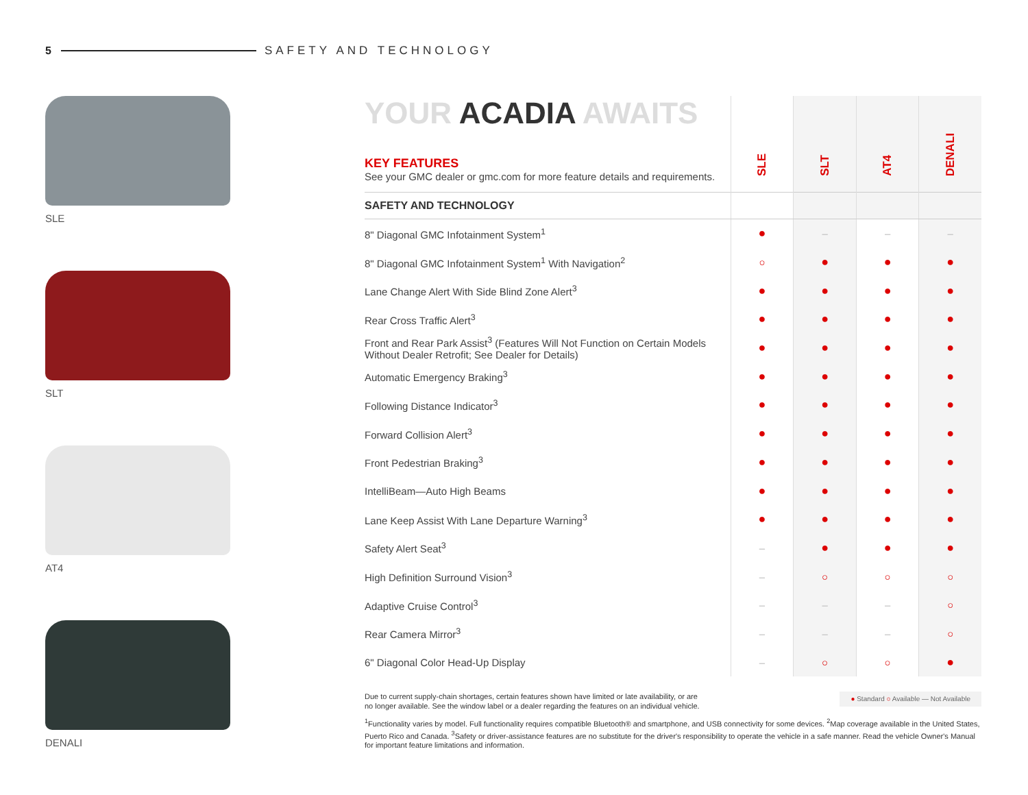5 SAFETY AND TECHNOLOGY
SLE
SLT
AT4
DENALI
| YOUR ACADIA AWAITS KEY FEATURES See your GMC dealer or gmc.com for more feature details and requirements. | SLE | SLT | AT4 | DENALI |
| SAFETY AND TECHNOLOGY | | | | |
| 8" Diagonal GMC Infotainment System<sup>1</sup> | ● | – | – | – |
| 8" Diagonal GMC Infotainment System<sup>1</sup> With Navigation<sup>2</sup> | ○ | ● | ● | ● |
| Lane Change Alert With Side Blind Zone Alert<sup>3</sup> | ● | ● | ● | ● |
| Rear Cross Traffic Alert<sup>3</sup> | ● | ● | ● | ● |
| Front and Rear Park Assist<sup>3</sup> (Features Will Not Function on Certain Models Without Dealer Retrofit; See Dealer for Details) | ● | ● | ● | ● |
| Automatic Emergency Braking<sup>3</sup> | ● | ● | ● | ● |
| Following Distance Indicator<sup>3</sup> | ● | ● | ● | ● |
| Forward Collision Alert<sup>3</sup> | ● | ● | ● | ● |
| Front Pedestrian Braking<sup>3</sup> | ● | ● | ● | ● |
| IntelliBeam—Auto High Beams | ● | ● | ● | ● |
| Lane Keep Assist With Lane Departure Warning<sup>3</sup> | ● | ● | ● | ● |
| Safety Alert Seat<sup>3</sup> | – | ● | ● | ● |
| High Definition Surround Vision<sup>3</sup> | – | ○ | ○ | ○ |
| Adaptive Cruise Control<sup>3</sup> | – | – | – | ○ |
| Rear Camera Mirror<sup>3</sup> | – | – | – | ○ |
| 6" Diagonal Color Head-Up Display | – | ○ | ○ | ● |
● Standard ○ Available — Not Available
Due to current supply-chain shortages, certain features shown have limited or late availability, or are
no longer available. See the window label or a dealer regarding the features on an individual vehicle.
<sup>1</sup> Functionality varies by model. Full functionality requires compatible Bluetooth® and smartphone, and USB connectivity for some devices. <sup>2</sup>Map coverage available in the United States, Puerto Rico and Canada. <sup>3</sup>Safety or driver-assistance features are no substitute for the driver's responsibility to operate the vehicle in a safe manner. Read the vehicle Owner's Manual for important feature limitations and information.